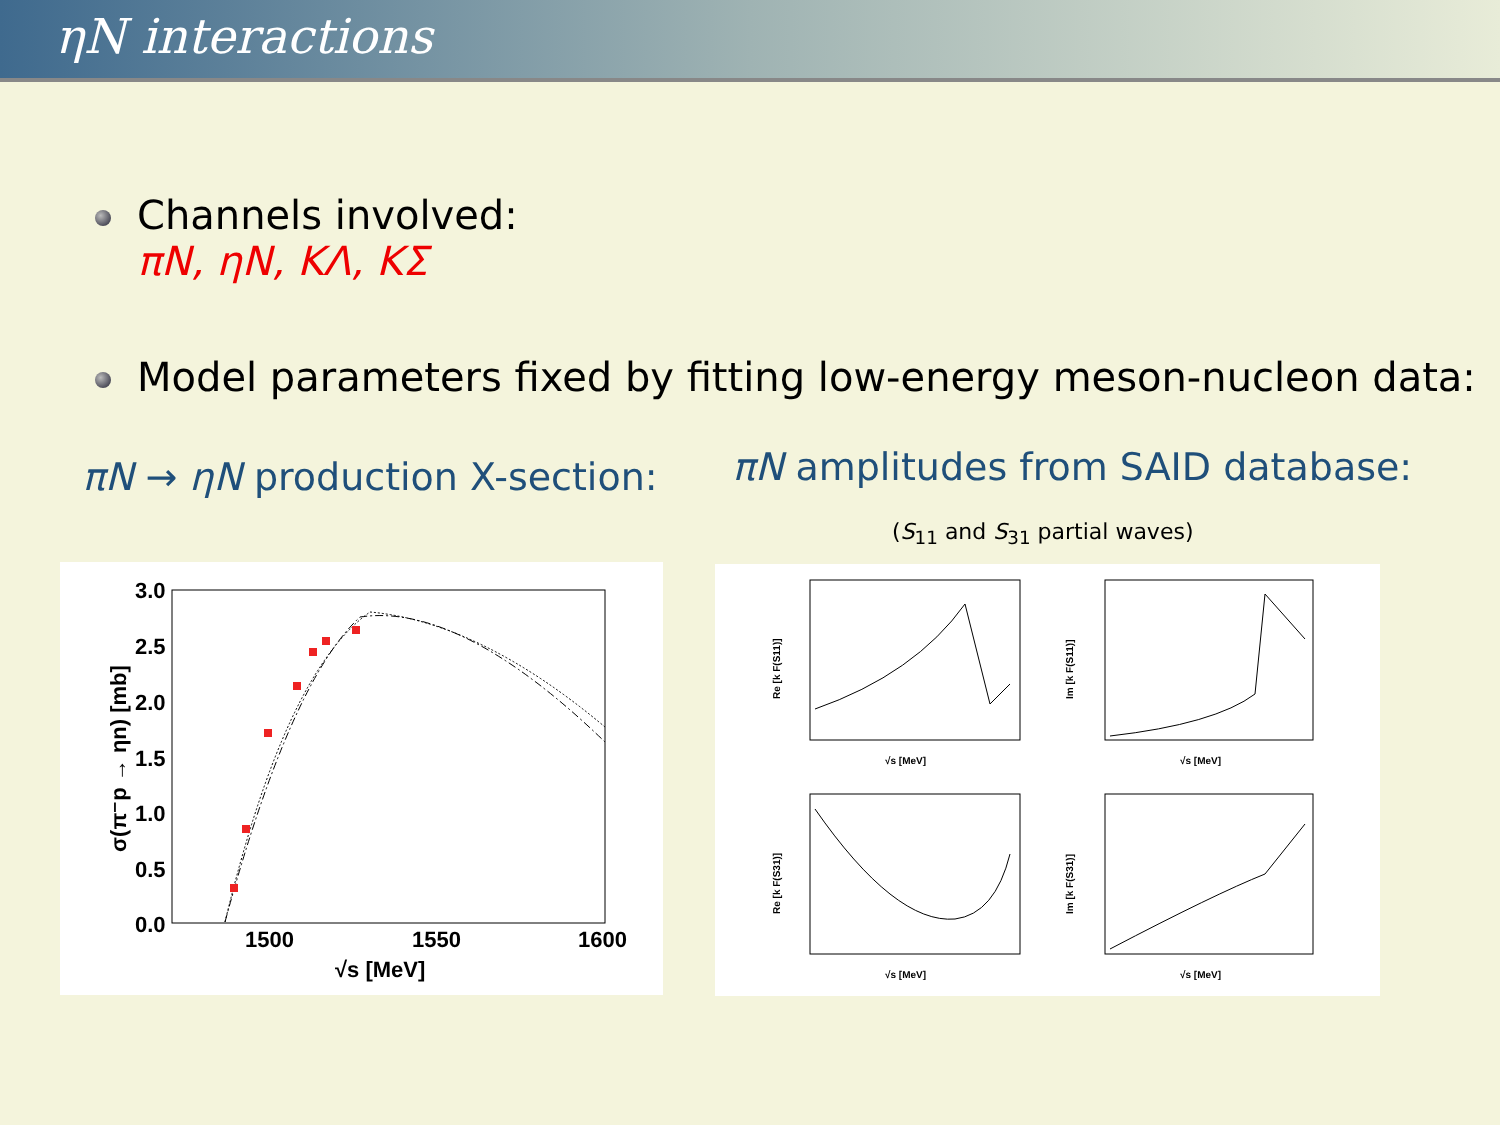ηN interactions
Channels involved:
πN, ηN, KΛ, KΣ
Model parameters fixed by fitting low-energy meson-nucleon data:
πN → ηN production X-section:
πN amplitudes from SAID database:
(S<sub>11</sub> and S<sub>31</sub> partial waves)
3.0
2.5
2.0
1.5
1.0
0.5
0.0
1500
1550
1600
√s [MeV]
σ(π⁻p → ηn) [mb]
√s [MeV]
√s [MeV]
√s [MeV]
√s [MeV]
Re [k F(S11)]
Im [k F(S11)]
Re [k F(S31)]
Im [k F(S31)]